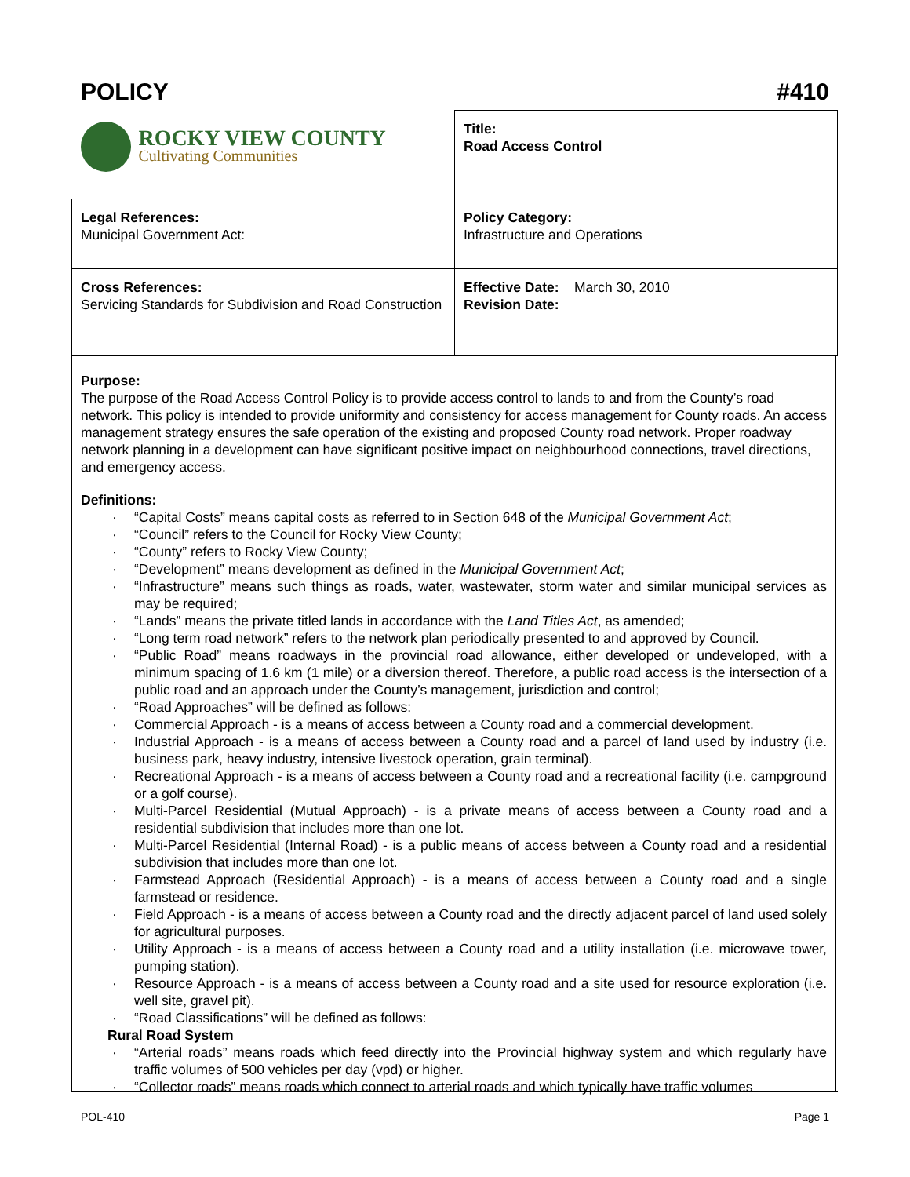POLICY #410
| ROCKY VIEW COUNTY Cultivating Communities | Title: Road Access Control |
| Legal References: Municipal Government Act: | Policy Category: Infrastructure and Operations |
| Cross References: Servicing Standards for Subdivision and Road Construction | Effective Date: March 30, 2010 Revision Date: |
Purpose:
The purpose of the Road Access Control Policy is to provide access control to lands to and from the County’s road network. This policy is intended to provide uniformity and consistency for access management for County roads. An access management strategy ensures the safe operation of the existing and proposed County road network. Proper roadway network planning in a development can have significant positive impact on neighbourhood connections, travel directions, and emergency access.
Definitions:
· “Capital Costs” means capital costs as referred to in Section 648 of the Municipal Government Act;
· “Council” refers to the Council for Rocky View County;
· “County” refers to Rocky View County;
· “Development” means development as defined in the Municipal Government Act;
· “Infrastructure” means such things as roads, water, wastewater, storm water and similar municipal services as may be required;
· “Lands” means the private titled lands in accordance with the Land Titles Act, as amended;
· “Long term road network” refers to the network plan periodically presented to and approved by Council.
· “Public Road” means roadways in the provincial road allowance, either developed or undeveloped, with a minimum spacing of 1.6 km (1 mile) or a diversion thereof. Therefore, a public road access is the intersection of a public road and an approach under the County’s management, jurisdiction and control;
· “Road Approaches” will be defined as follows:
· Commercial Approach - is a means of access between a County road and a commercial development.
· Industrial Approach - is a means of access between a County road and a parcel of land used by industry (i.e. business park, heavy industry, intensive livestock operation, grain terminal).
· Recreational Approach - is a means of access between a County road and a recreational facility (i.e. campground or a golf course).
· Multi-Parcel Residential (Mutual Approach) - is a private means of access between a County road and a residential subdivision that includes more than one lot.
· Multi-Parcel Residential (Internal Road) - is a public means of access between a County road and a residential subdivision that includes more than one lot.
· Farmstead Approach (Residential Approach) - is a means of access between a County road and a single farmstead or residence.
· Field Approach - is a means of access between a County road and the directly adjacent parcel of land used solely for agricultural purposes.
· Utility Approach - is a means of access between a County road and a utility installation (i.e. microwave tower, pumping station).
· Resource Approach - is a means of access between a County road and a site used for resource exploration (i.e. well site, gravel pit).
· “Road Classifications” will be defined as follows:
Rural Road System
· “Arterial roads” means roads which feed directly into the Provincial highway system and which regularly have traffic volumes of 500 vehicles per day (vpd) or higher.
· “Collector roads” means roads which connect to arterial roads and which typically have traffic volumes
POL-410 Page 1